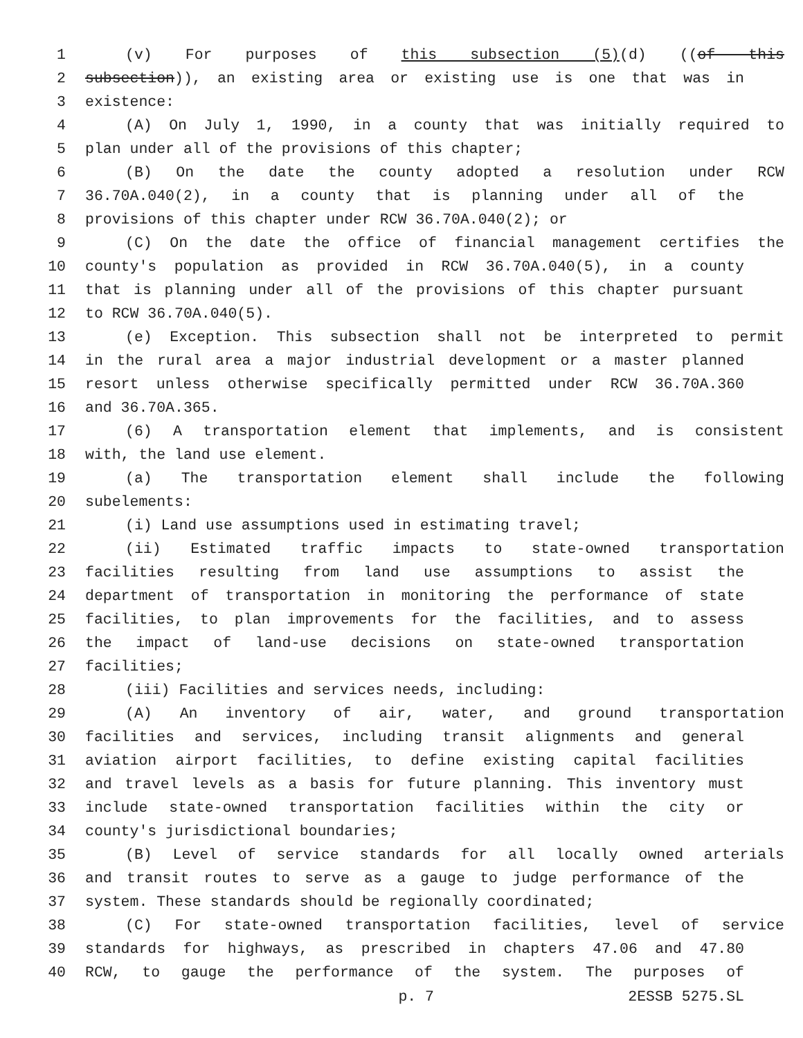1 (v) For purposes of this subsection (5)(d) ((of this
2 subsection)), an existing area or existing use is one that was in
3 existence:
4 (A) On July 1, 1990, in a county that was initially required to
5 plan under all of the provisions of this chapter;
6 (B) On the date the county adopted a resolution under RCW
7 36.70A.040(2), in a county that is planning under all of the
8 provisions of this chapter under RCW 36.70A.040(2); or
9 (C) On the date the office of financial management certifies the
10 county's population as provided in RCW 36.70A.040(5), in a county
11 that is planning under all of the provisions of this chapter pursuant
12 to RCW 36.70A.040(5).
13 (e) Exception. This subsection shall not be interpreted to permit
14 in the rural area a major industrial development or a master planned
15 resort unless otherwise specifically permitted under RCW 36.70A.360
16 and 36.70A.365.
17 (6) A transportation element that implements, and is consistent
18 with, the land use element.
19 (a) The transportation element shall include the following
20 subelements:
21 (i) Land use assumptions used in estimating travel;
22 (ii) Estimated traffic impacts to state-owned transportation
23 facilities resulting from land use assumptions to assist the
24 department of transportation in monitoring the performance of state
25 facilities, to plan improvements for the facilities, and to assess
26 the impact of land-use decisions on state-owned transportation
27 facilities;
28 (iii) Facilities and services needs, including:
29 (A) An inventory of air, water, and ground transportation
30 facilities and services, including transit alignments and general
31 aviation airport facilities, to define existing capital facilities
32 and travel levels as a basis for future planning. This inventory must
33 include state-owned transportation facilities within the city or
34 county's jurisdictional boundaries;
35 (B) Level of service standards for all locally owned arterials
36 and transit routes to serve as a gauge to judge performance of the
37 system. These standards should be regionally coordinated;
38 (C) For state-owned transportation facilities, level of service
39 standards for highways, as prescribed in chapters 47.06 and 47.80
40 RCW, to gauge the performance of the system. The purposes of
p. 7 2ESSB 5275.SL